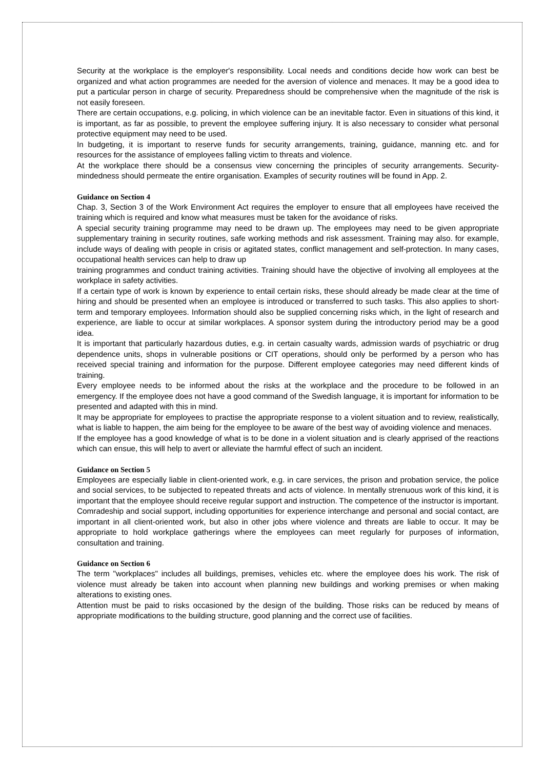Security at the workplace is the employer's responsibility. Local needs and conditions decide how work can best be organized and what action programmes are needed for the aversion of violence and menaces. It may be a good idea to put a particular person in charge of security. Preparedness should be comprehensive when the magnitude of the risk is not easily foreseen.
There are certain occupations, e.g. policing, in which violence can be an inevitable factor. Even in situations of this kind, it is important, as far as possible, to prevent the employee suffering injury. It is also necessary to consider what personal protective equipment may need to be used.
In budgeting, it is important to reserve funds for security arrangements, training, guidance, manning etc. and for resources for the assistance of employees falling victim to threats and violence.
At the workplace there should be a consensus view concerning the principles of security arrangements. Security-mindedness should permeate the entire organisation. Examples of security routines will be found in App. 2.
Guidance on Section 4
Chap. 3, Section 3 of the Work Environment Act requires the employer to ensure that all employees have received the training which is required and know what measures must be taken for the avoidance of risks.
A special security training programme may need to be drawn up. The employees may need to be given appropriate supplementary training in security routines, safe working methods and risk assessment. Training may also. for example, include ways of dealing with people in crisis or agitated states, conflict management and self-protection. In many cases, occupational health services can help to draw up
training programmes and conduct training activities. Training should have the objective of involving all employees at the workplace in safety activities.
If a certain type of work is known by experience to entail certain risks, these should already be made clear at the time of hiring and should be presented when an employee is introduced or transferred to such tasks. This also applies to short-term and temporary employees. Information should also be supplied concerning risks which, in the light of research and experience, are liable to occur at similar workplaces. A sponsor system during the introductory period may be a good idea.
It is important that particularly hazardous duties, e.g. in certain casualty wards, admission wards of psychiatric or drug dependence units, shops in vulnerable positions or CIT operations, should only be performed by a person who has received special training and information for the purpose. Different employee categories may need different kinds of training.
Every employee needs to be informed about the risks at the workplace and the procedure to be followed in an emergency. If the employee does not have a good command of the Swedish language, it is important for information to be presented and adapted with this in mind.
It may be appropriate for employees to practise the appropriate response to a violent situation and to review, realistically, what is liable to happen, the aim being for the employee to be aware of the best way of avoiding violence and menaces.
If the employee has a good knowledge of what is to be done in a violent situation and is clearly apprised of the reactions which can ensue, this will help to avert or alleviate the harmful effect of such an incident.
Guidance on Section 5
Employees are especially liable in client-oriented work, e.g. in care services, the prison and probation service, the police and social services, to be subjected to repeated threats and acts of violence. In mentally strenuous work of this kind, it is important that the employee should receive regular support and instruction. The competence of the instructor is important.
Comradeship and social support, including opportunities for experience interchange and personal and social contact, are important in all client-oriented work, but also in other jobs where violence and threats are liable to occur. It may be appropriate to hold workplace gatherings where the employees can meet regularly for purposes of information, consultation and training.
Guidance on Section 6
The term "workplaces" includes all buildings, premises, vehicles etc. where the employee does his work. The risk of violence must already be taken into account when planning new buildings and working premises or when making alterations to existing ones.
Attention must be paid to risks occasioned by the design of the building. Those risks can be reduced by means of appropriate modifications to the building structure, good planning and the correct use of facilities.